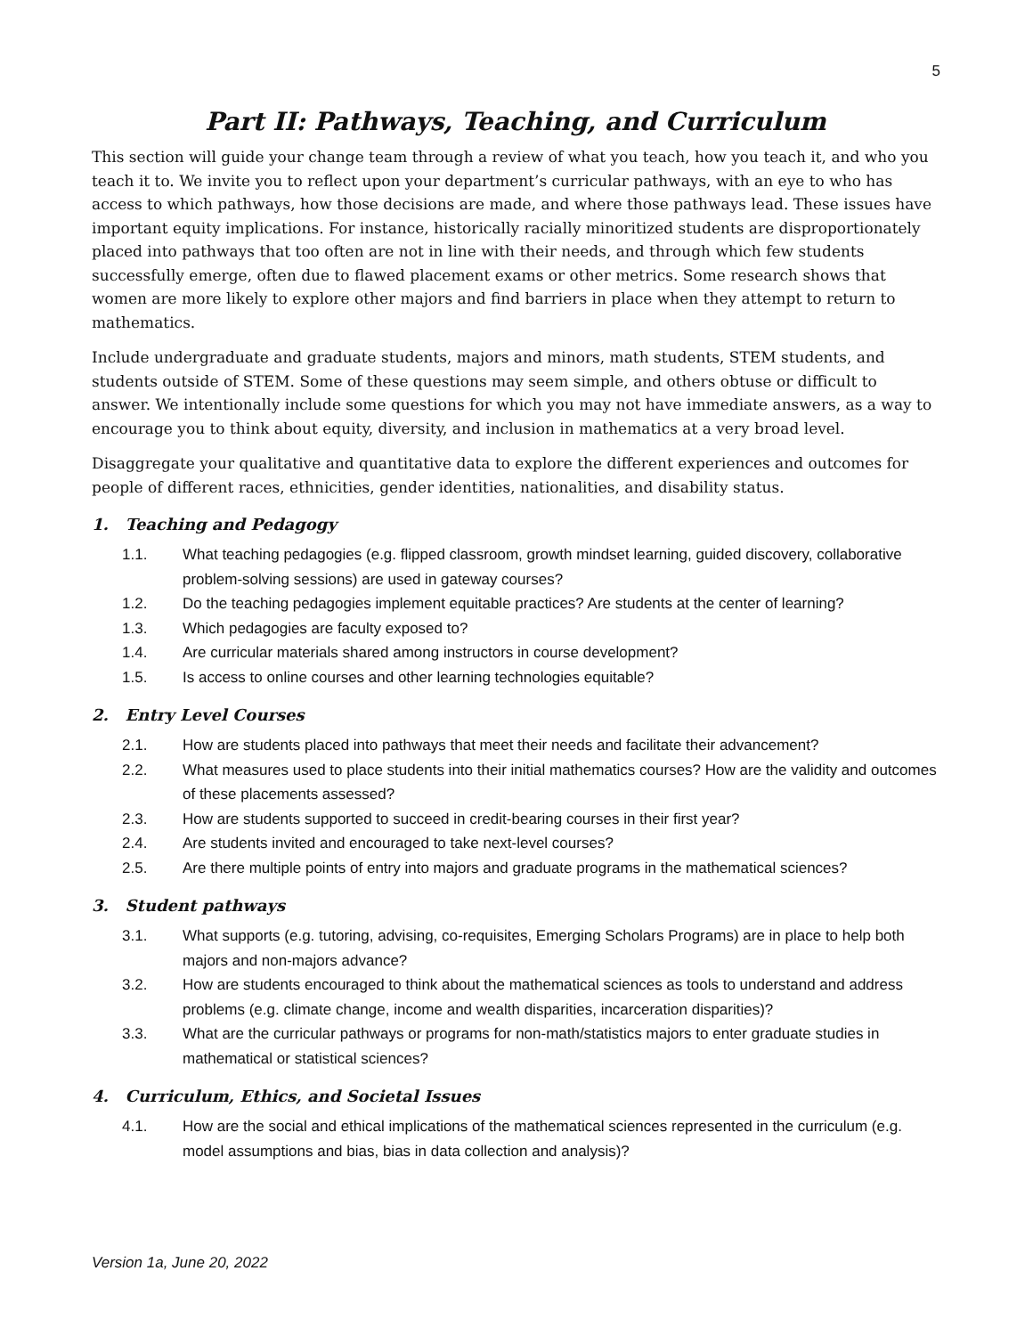5
Part II: Pathways, Teaching, and Curriculum
This section will guide your change team through a review of what you teach, how you teach it, and who you teach it to. We invite you to reflect upon your department’s curricular pathways, with an eye to who has access to which pathways, how those decisions are made, and where those pathways lead. These issues have important equity implications. For instance, historically racially minoritized students are disproportionately placed into pathways that too often are not in line with their needs, and through which few students successfully emerge, often due to flawed placement exams or other metrics. Some research shows that women are more likely to explore other majors and find barriers in place when they attempt to return to mathematics.
Include undergraduate and graduate students, majors and minors, math students, STEM students, and students outside of STEM. Some of these questions may seem simple, and others obtuse or difficult to answer. We intentionally include some questions for which you may not have immediate answers, as a way to encourage you to think about equity, diversity, and inclusion in mathematics at a very broad level.
Disaggregate your qualitative and quantitative data to explore the different experiences and outcomes for people of different races, ethnicities, gender identities, nationalities, and disability status.
1. Teaching and Pedagogy
1.1. What teaching pedagogies (e.g. flipped classroom, growth mindset learning, guided discovery, collaborative problem-solving sessions) are used in gateway courses?
1.2. Do the teaching pedagogies implement equitable practices? Are students at the center of learning?
1.3. Which pedagogies are faculty exposed to?
1.4. Are curricular materials shared among instructors in course development?
1.5. Is access to online courses and other learning technologies equitable?
2. Entry Level Courses
2.1. How are students placed into pathways that meet their needs and facilitate their advancement?
2.2. What measures used to place students into their initial mathematics courses? How are the validity and outcomes of these placements assessed?
2.3. How are students supported to succeed in credit-bearing courses in their first year?
2.4. Are students invited and encouraged to take next-level courses?
2.5. Are there multiple points of entry into majors and graduate programs in the mathematical sciences?
3. Student pathways
3.1. What supports (e.g. tutoring, advising, co-requisites, Emerging Scholars Programs) are in place to help both majors and non-majors advance?
3.2. How are students encouraged to think about the mathematical sciences as tools to understand and address problems (e.g. climate change, income and wealth disparities, incarceration disparities)?
3.3. What are the curricular pathways or programs for non-math/statistics majors to enter graduate studies in mathematical or statistical sciences?
4. Curriculum, Ethics, and Societal Issues
4.1. How are the social and ethical implications of the mathematical sciences represented in the curriculum (e.g. model assumptions and bias, bias in data collection and analysis)?
Version 1a, June 20, 2022